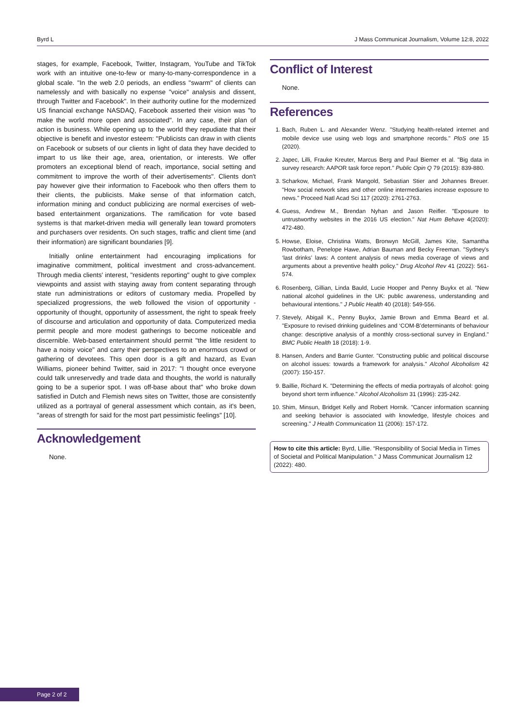Byrd L J Mass Communicat Journalism, Volume 12:8, 2022
stages, for example, Facebook, Twitter, Instagram, YouTube and TikTok work with an intuitive one-to-few or many-to-many-correspondence in a global scale. "In the web 2.0 periods, an endless "swarm" of clients can namelessly and with basically no expense "voice" analysis and dissent, through Twitter and Facebook". In their authority outline for the modernized US financial exchange NASDAQ, Facebook asserted their vision was "to make the world more open and associated". In any case, their plan of action is business. While opening up to the world they repudiate that their objective is benefit and investor esteem: "Publicists can draw in with clients on Facebook or subsets of our clients in light of data they have decided to impart to us like their age, area, orientation, or interests. We offer promoters an exceptional blend of reach, importance, social setting and commitment to improve the worth of their advertisements". Clients don't pay however give their information to Facebook who then offers them to their clients, the publicists. Make sense of that information catch, information mining and conduct publicizing are normal exercises of web-based entertainment organizations. The ramification for vote based systems is that market-driven media will generally lean toward promoters and purchasers over residents. On such stages, traffic and client time (and their information) are significant boundaries [9].
Initially online entertainment had encouraging implications for imaginative commitment, political investment and cross-advancement. Through media clients' interest, "residents reporting" ought to give complex viewpoints and assist with staying away from content separating through state run administrations or editors of customary media. Propelled by specialized progressions, the web followed the vision of opportunity - opportunity of thought, opportunity of assessment, the right to speak freely of discourse and articulation and opportunity of data. Computerized media permit people and more modest gatherings to become noticeable and discernible. Web-based entertainment should permit "the little resident to have a noisy voice" and carry their perspectives to an enormous crowd or gathering of devotees. This open door is a gift and hazard, as Evan Williams, pioneer behind Twitter, said in 2017: "I thought once everyone could talk unreservedly and trade data and thoughts, the world is naturally going to be a superior spot. I was off-base about that" who broke down satisfied in Dutch and Flemish news sites on Twitter, those are consistently utilized as a portrayal of general assessment which contain, as it's been, "areas of strength for said for the most part pessimistic feelings" [10].
Acknowledgement
None.
Conflict of Interest
None.
References
1. Bach, Ruben L. and Alexander Wenz. "Studying health-related internet and mobile device use using web logs and smartphone records." PloS one 15 (2020).
2. Japec, Lilli, Frauke Kreuter, Marcus Berg and Paul Biemer et al. "Big data in survey research: AAPOR task force report." Public Opin Q 79 (2015): 839-880.
3. Scharkow, Michael, Frank Mangold, Sebastian Stier and Johannes Breuer. "How social network sites and other online intermediaries increase exposure to news." Proceed Natl Acad Sci 117 (2020): 2761-2763.
4. Guess, Andrew M., Brendan Nyhan and Jason Reifler. "Exposure to untrustworthy websites in the 2016 US election." Nat Hum Behave 4(2020): 472-480.
5. Howse, Eloise, Christina Watts, Bronwyn McGill, James Kite, Samantha Rowbotham, Penelope Hawe, Adrian Bauman and Becky Freeman. "Sydney's ‘last drinks’ laws: A content analysis of news media coverage of views and arguments about a preventive health policy." Drug Alcohol Rev 41 (2022): 561-574.
6. Rosenberg, Gillian, Linda Bauld, Lucie Hooper and Penny Buykx et al. "New national alcohol guidelines in the UK: public awareness, understanding and behavioural intentions." J Public Health 40 (2018): 549-556.
7. Stevely, Abigail K., Penny Buykx, Jamie Brown and Emma Beard et al. "Exposure to revised drinking guidelines and ‘COM-B’determinants of behaviour change: descriptive analysis of a monthly cross-sectional survey in England." BMC Public Health 18 (2018): 1-9.
8. Hansen, Anders and Barrie Gunter. "Constructing public and political discourse on alcohol issues: towards a framework for analysis." Alcohol Alcoholism 42 (2007): 150-157.
9. Baillie, Richard K. "Determining the effects of media portrayals of alcohol: going beyond short term influence." Alcohol Alcoholism 31 (1996): 235-242.
10. Shim, Minsun, Bridget Kelly and Robert Hornik. "Cancer information scanning and seeking behavior is associated with knowledge, lifestyle choices and screening." J Health Communication 11 (2006): 157-172.
How to cite this article: Byrd, Lillie. “Responsibility of Social Media in Times of Societal and Political Manipulation.” J Mass Communicat Journalism 12 (2022): 480.
Page 2 of 2